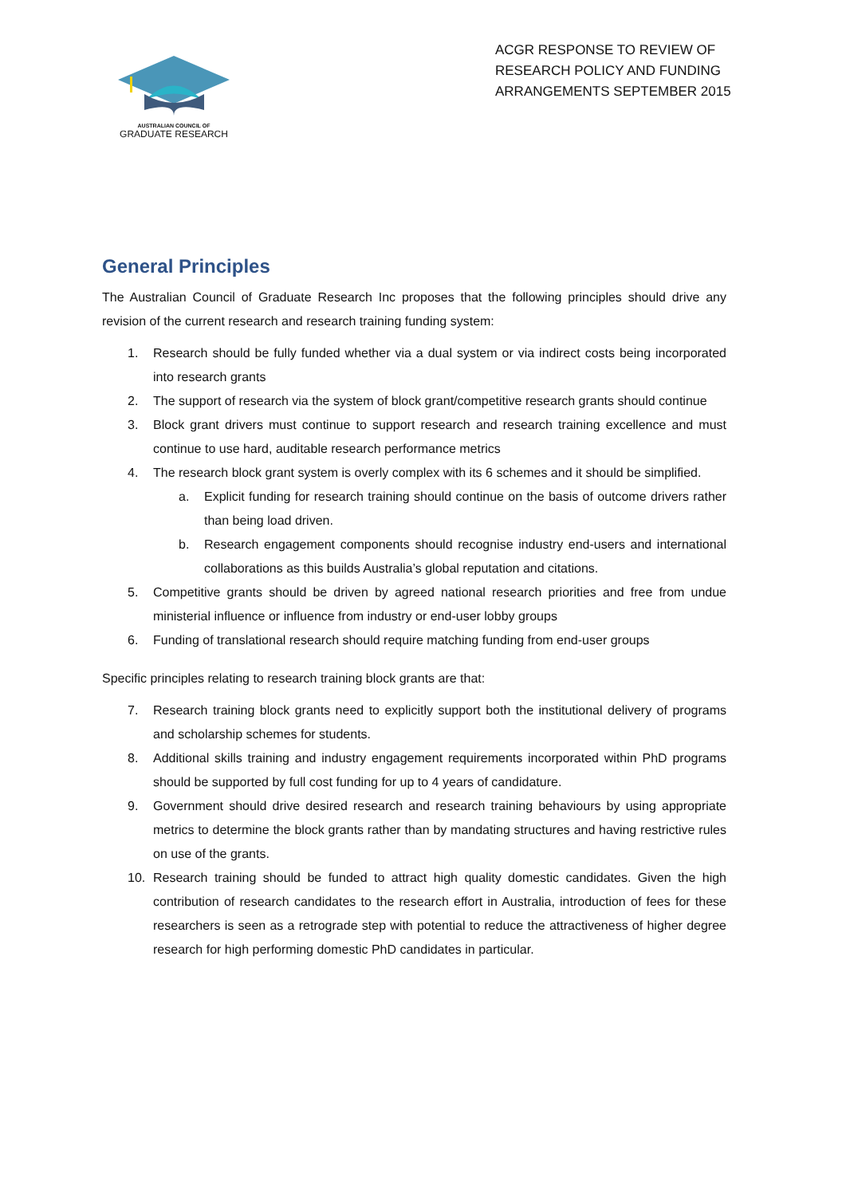AUSTRALIAN COUNCIL OF
GRADUATE RESEARCH
ACGR RESPONSE TO REVIEW OF RESEARCH POLICY AND FUNDING ARRANGEMENTS SEPTEMBER 2015
General Principles
The Australian Council of Graduate Research Inc proposes that the following principles should drive any revision of the current research and research training funding system:
1. Research should be fully funded whether via a dual system or via indirect costs being incorporated into research grants
2. The support of research via the system of block grant/competitive research grants should continue
3. Block grant drivers must continue to support research and research training excellence and must continue to use hard, auditable research performance metrics
4. The research block grant system is overly complex with its 6 schemes and it should be simplified.
a. Explicit funding for research training should continue on the basis of outcome drivers rather than being load driven.
b. Research engagement components should recognise industry end-users and international collaborations as this builds Australia’s global reputation and citations.
5. Competitive grants should be driven by agreed national research priorities and free from undue ministerial influence or influence from industry or end-user lobby groups
6. Funding of translational research should require matching funding from end-user groups
Specific principles relating to research training block grants are that:
7. Research training block grants need to explicitly support both the institutional delivery of programs and scholarship schemes for students.
8. Additional skills training and industry engagement requirements incorporated within PhD programs should be supported by full cost funding for up to 4 years of candidature.
9. Government should drive desired research and research training behaviours by using appropriate metrics to determine the block grants rather than by mandating structures and having restrictive rules on use of the grants.
10. Research training should be funded to attract high quality domestic candidates. Given the high contribution of research candidates to the research effort in Australia, introduction of fees for these researchers is seen as a retrograde step with potential to reduce the attractiveness of higher degree research for high performing domestic PhD candidates in particular.